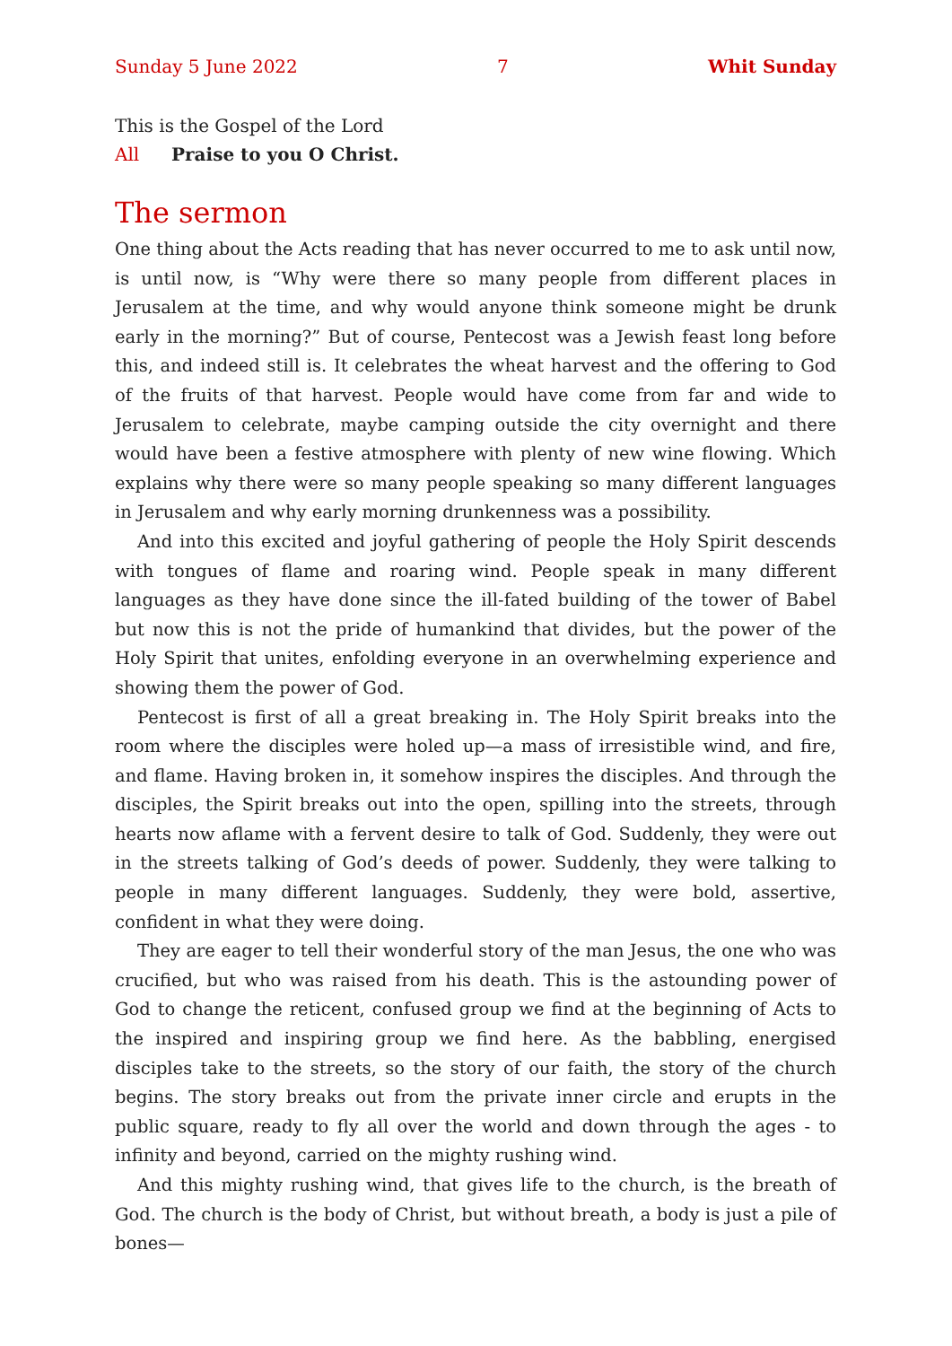Sunday 5 June 2022 7 Whit Sunday
This is the Gospel of the Lord
All Praise to you O Christ.
The sermon
One thing about the Acts reading that has never occurred to me to ask until now, is until now, is “Why were there so many people from different places in Jerusalem at the time, and why would anyone think someone might be drunk early in the morning?” But of course, Pentecost was a Jewish feast long before this, and indeed still is. It celebrates the wheat harvest and the offering to God of the fruits of that harvest. People would have come from far and wide to Jerusalem to celebrate, maybe camping outside the city overnight and there would have been a festive atmosphere with plenty of new wine flowing. Which explains why there were so many people speaking so many different languages in Jerusalem and why early morning drunkenness was a possibility.
And into this excited and joyful gathering of people the Holy Spirit descends with tongues of flame and roaring wind. People speak in many different languages as they have done since the ill-fated building of the tower of Babel but now this is not the pride of humankind that divides, but the power of the Holy Spirit that unites, enfolding everyone in an overwhelming experience and showing them the power of God.
Pentecost is first of all a great breaking in. The Holy Spirit breaks into the room where the disciples were holed up—a mass of irresistible wind, and fire, and flame. Having broken in, it somehow inspires the disciples. And through the disciples, the Spirit breaks out into the open, spilling into the streets, through hearts now aflame with a fervent desire to talk of God. Suddenly, they were out in the streets talking of God’s deeds of power. Suddenly, they were talking to people in many different languages. Suddenly, they were bold, assertive, confident in what they were doing.
They are eager to tell their wonderful story of the man Jesus, the one who was crucified, but who was raised from his death. This is the astounding power of God to change the reticent, confused group we find at the beginning of Acts to the inspired and inspiring group we find here. As the babbling, energised disciples take to the streets, so the story of our faith, the story of the church begins. The story breaks out from the private inner circle and erupts in the public square, ready to fly all over the world and down through the ages - to infinity and beyond, carried on the mighty rushing wind.
And this mighty rushing wind, that gives life to the church, is the breath of God. The church is the body of Christ, but without breath, a body is just a pile of bones—